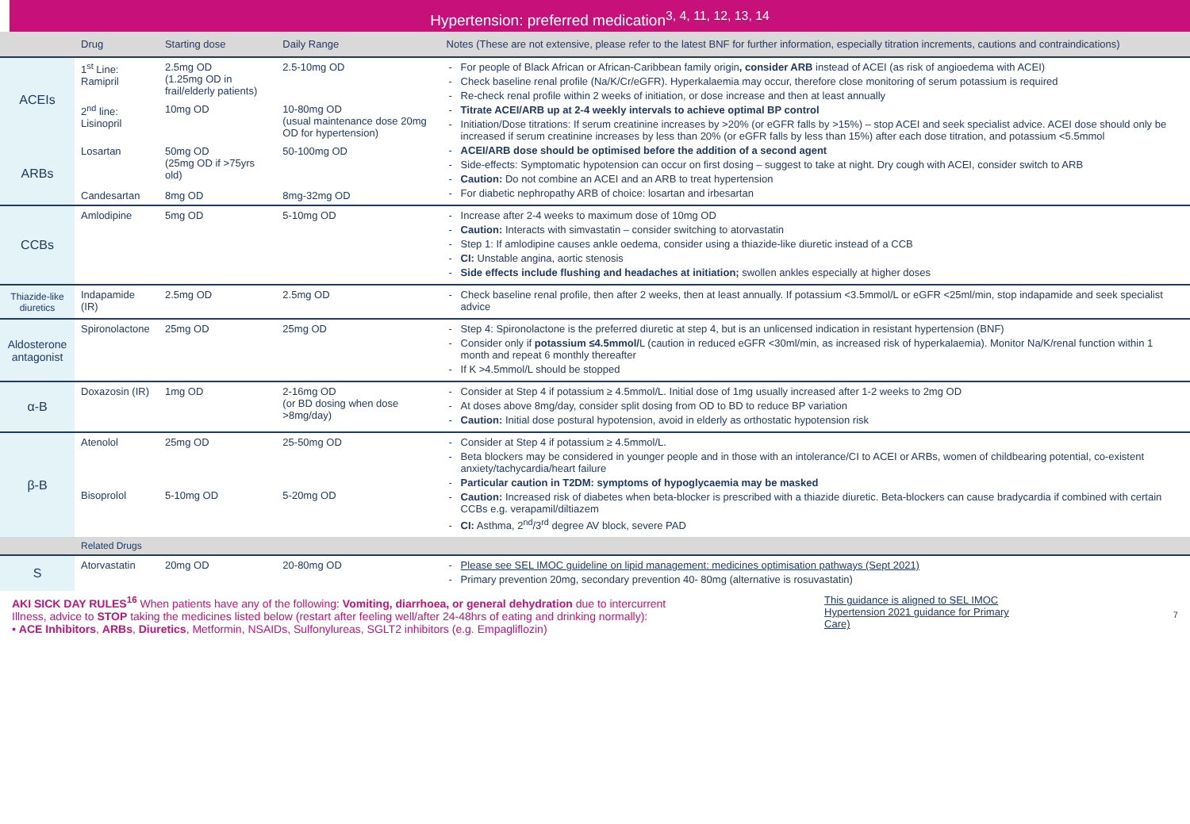Hypertension: preferred medication<sup>3, 4, 11, 12, 13, 14</sup>
| | Drug | Starting dose | Daily Range | Notes (These are not extensive, please refer to the latest BNF for further information, especially titration increments, cautions and contraindications) |
| --- | --- | --- | --- | --- |
| ACEIs | 1<sup>st</sup> Line: Ramipril | 2.5mg OD (1.25mg OD in frail/elderly patients) | 2.5-10mg OD | For people of Black African or African-Caribbean family origin , consider ARB instead of ACEI (as risk of angioedema with ACEI) Check baseline renal profile (Na/K/Cr/eGFR). Hyperkalaemia may occur, therefore close monitoring of serum potassium is required Re-check renal profile within 2 weeks of initiation, or dose increase and then at least annually Titrate ACEI/ARB up at 2-4 weekly intervals to achieve optimal BP control Initiation/Dose titrations: If serum creatinine increases by >20% (or eGFR falls by >15%) – stop ACEI and seek specialist advice. ACEI dose should only be increased if serum creatinine increases by less than 20% (or eGFR falls by less than 15%) after each dose titration, and potassium <5.5mmol ACEI/ARB dose should be optimised before the addition of a second agent Side-effects: Symptomatic hypotension can occur on first dosing – suggest to take at night. Dry cough with ACEI, consider switch to ARB Caution: Do not combine an ACEI and an ARB to treat hypertension For diabetic nephropathy ARB of choice: losartan and irbesartan |
| | 2<sup>nd</sup> line: Lisinopril | 10mg OD | 10-80mg OD (usual maintenance dose 20mg OD for hypertension) | |
| ARBs | Losartan | 50mg OD (25mg OD if >75yrs old) | 50-100mg OD | |
| | Candesartan | 8mg OD | 8mg-32mg OD | |
| CCBs | Amlodipine | 5mg OD | 5-10mg OD | Increase after 2-4 weeks to maximum dose of 10mg OD Caution: Interacts with simvastatin – consider switching to atorvastatin Step 1: If amlodipine causes ankle oedema, consider using a thiazide-like diuretic instead of a CCB CI: Unstable angina, aortic stenosis Side effects include flushing and headaches at initiation; swollen ankles especially at higher doses |
| Thiazide-like diuretics | Indapamide (IR) | 2.5mg OD | 2.5mg OD | Check baseline renal profile, then after 2 weeks, then at least annually. If potassium <3.5mmol/L or eGFR <25ml/min, stop indapamide and seek specialist advice |
| Aldosterone antagonist | Spironolactone | 25mg OD | 25mg OD | Step 4: Spironolactone is the preferred diuretic at step 4, but is an unlicensed indication in resistant hypertension (BNF) Consider only if potassium ≤4.5mmol/ L (caution in reduced eGFR <30ml/min, as increased risk of hyperkalaemia). Monitor Na/K/renal function within 1 month and repeat 6 monthly thereafter If K >4.5mmol/L should be stopped |
| α-B | Doxazosin (IR) | 1mg OD | 2-16mg OD (or BD dosing when dose >8mg/day) | Consider at Step 4 if potassium ≥ 4.5mmol/L. Initial dose of 1mg usually increased after 1-2 weeks to 2mg OD At doses above 8mg/day, consider split dosing from OD to BD to reduce BP variation Caution: Initial dose postural hypotension, avoid in elderly as orthostatic hypotension risk |
| β-B | Atenolol | 25mg OD | 25-50mg OD | Consider at Step 4 if potassium ≥ 4.5mmol/L. Beta blockers may be considered in younger people and in those with an intolerance/CI to ACEI or ARBs, women of childbearing potential, co-existent anxiety/tachycardia/heart failure Particular caution in T2DM: symptoms of hypoglycaemia may be masked Caution: Increased risk of diabetes when beta-blocker is prescribed with a thiazide diuretic. Beta-blockers can cause bradycardia if combined with certain CCBs e.g. verapamil/diltiazem CI: Asthma, 2<sup>nd</sup>/3<sup>rd</sup> degree AV block, severe PAD |
| | Bisoprolol | 5-10mg OD | 5-20mg OD | |
| | Related Drugs | | | |
| S | Atorvastatin | 20mg OD | 20-80mg OD | Please see SEL IMOC guideline on lipid management: medicines optimisation pathways (Sept 2021) Primary prevention 20mg, secondary prevention 40- 80mg (alternative is rosuvastatin) |
AKI SICK DAY RULES<sup>16</sup> When patients have any of the following: Vomiting, diarrhoea, or general dehydration due to intercurrent
Illness, advice to STOP taking the medicines listed below (restart after feeling well/after 24-48hrs of eating and drinking normally):
• ACE Inhibitors, ARBs, Diuretics, Metformin, NSAIDs, Sulfonylureas, SGLT2 inhibitors (e.g. Empagliflozin)
This guidance is aligned to SEL IMOC Hypertension 2021 guidance for Primary Care)
7